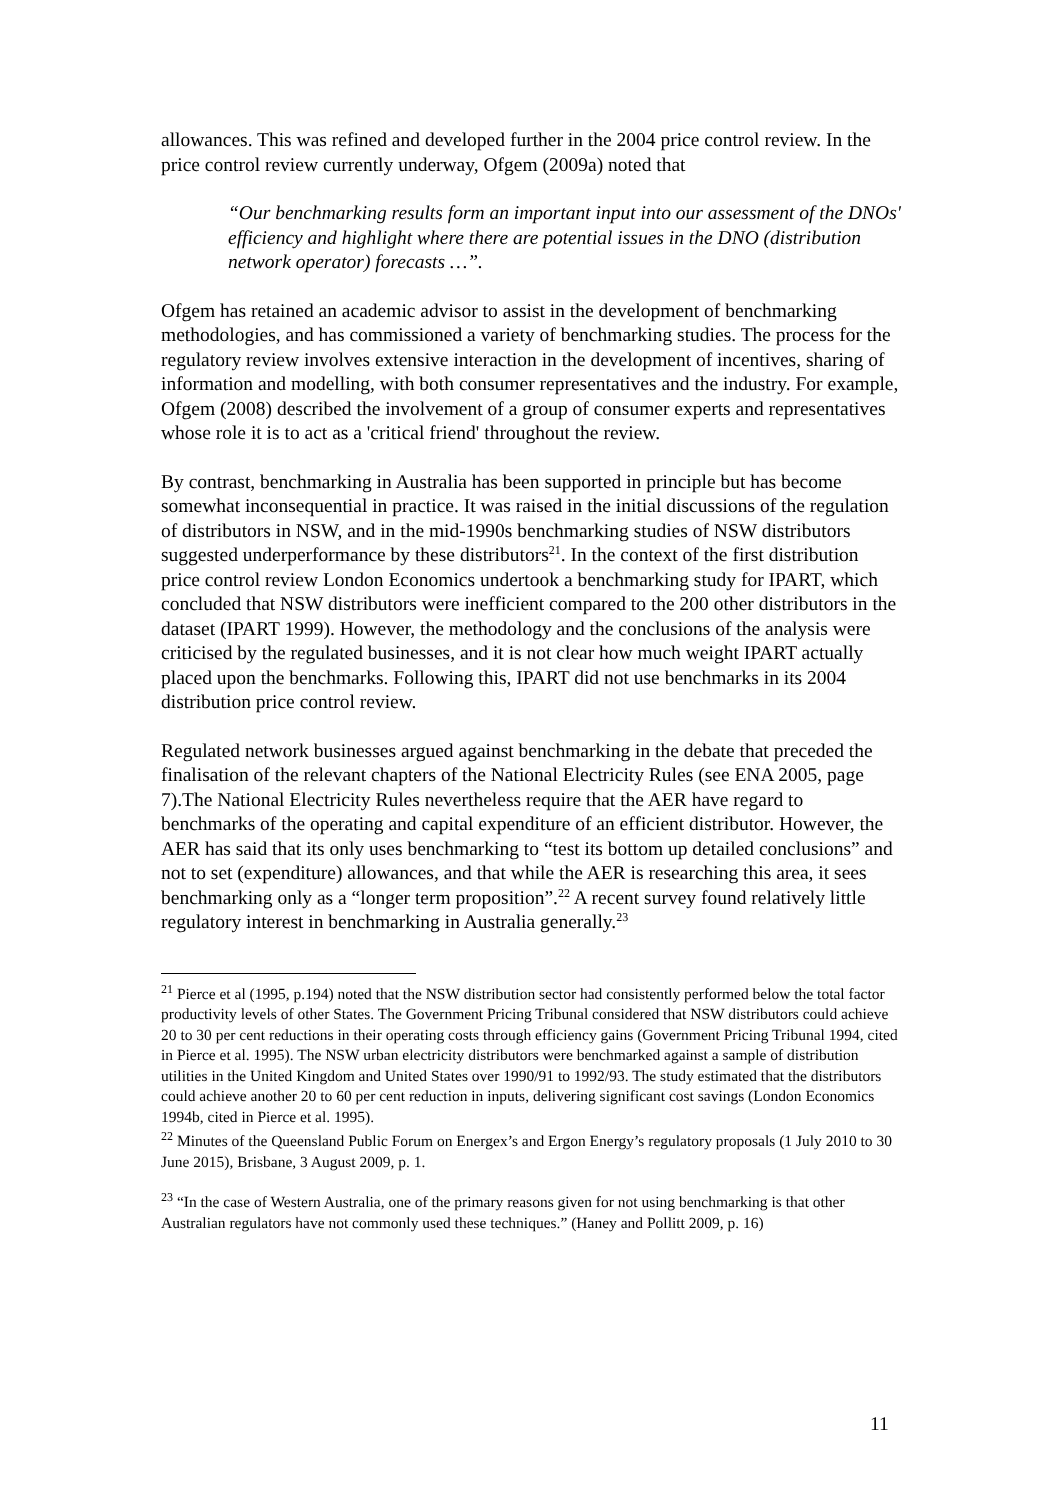allowances. This was refined and developed further in the 2004 price control review. In the price control review currently underway, Ofgem (2009a) noted that
“Our benchmarking results form an important input into our assessment of the DNOs' efficiency and highlight where there are potential issues in the DNO (distribution network operator) forecasts …”.
Ofgem has retained an academic advisor to assist in the development of benchmarking methodologies, and has commissioned a variety of benchmarking studies. The process for the regulatory review involves extensive interaction in the development of incentives, sharing of information and modelling, with both consumer representatives and the industry. For example, Ofgem (2008) described the involvement of a group of consumer experts and representatives whose role it is to act as a 'critical friend' throughout the review.
By contrast, benchmarking in Australia has been supported in principle but has become somewhat inconsequential in practice. It was raised in the initial discussions of the regulation of distributors in NSW, and in the mid-1990s benchmarking studies of NSW distributors suggested underperformance by these distributors<sup>21</sup>. In the context of the first distribution price control review London Economics undertook a benchmarking study for IPART, which concluded that NSW distributors were inefficient compared to the 200 other distributors in the dataset (IPART 1999). However, the methodology and the conclusions of the analysis were criticised by the regulated businesses, and it is not clear how much weight IPART actually placed upon the benchmarks. Following this, IPART did not use benchmarks in its 2004 distribution price control review.
Regulated network businesses argued against benchmarking in the debate that preceded the finalisation of the relevant chapters of the National Electricity Rules (see ENA 2005, page 7).The National Electricity Rules nevertheless require that the AER have regard to benchmarks of the operating and capital expenditure of an efficient distributor. However, the AER has said that its only uses benchmarking to “test its bottom up detailed conclusions” and not to set (expenditure) allowances, and that while the AER is researching this area, it sees benchmarking only as a “longer term proposition”.<sup>22</sup> A recent survey found relatively little regulatory interest in benchmarking in Australia generally.<sup>23</sup>
<sup>21</sup> Pierce et al (1995, p.194) noted that the NSW distribution sector had consistently performed below the total factor productivity levels of other States. The Government Pricing Tribunal considered that NSW distributors could achieve 20 to 30 per cent reductions in their operating costs through efficiency gains (Government Pricing Tribunal 1994, cited in Pierce et al. 1995). The NSW urban electricity distributors were benchmarked against a sample of distribution utilities in the United Kingdom and United States over 1990/91 to 1992/93. The study estimated that the distributors could achieve another 20 to 60 per cent reduction in inputs, delivering significant cost savings (London Economics 1994b, cited in Pierce et al. 1995).
<sup>22</sup> Minutes of the Queensland Public Forum on Energex’s and Ergon Energy’s regulatory proposals (1 July 2010 to 30 June 2015), Brisbane, 3 August 2009, p. 1.
<sup>23</sup> “In the case of Western Australia, one of the primary reasons given for not using benchmarking is that other Australian regulators have not commonly used these techniques.” (Haney and Pollitt 2009, p. 16)
11